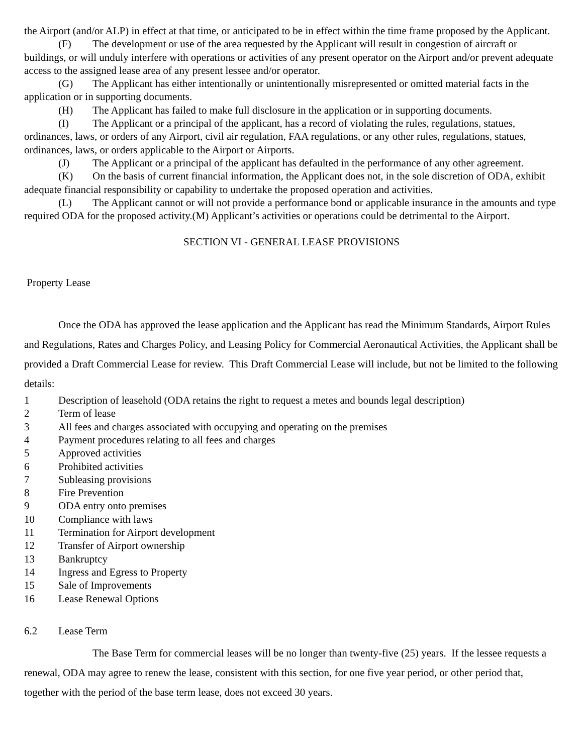the Airport (and/or ALP) in effect at that time, or anticipated to be in effect within the time frame proposed by the Applicant.
(F) The development or use of the area requested by the Applicant will result in congestion of aircraft or buildings, or will unduly interfere with operations or activities of any present operator on the Airport and/or prevent adequate access to the assigned lease area of any present lessee and/or operator.
(G) The Applicant has either intentionally or unintentionally misrepresented or omitted material facts in the application or in supporting documents.
(H) The Applicant has failed to make full disclosure in the application or in supporting documents.
(I) The Applicant or a principal of the applicant, has a record of violating the rules, regulations, statues, ordinances, laws, or orders of any Airport, civil air regulation, FAA regulations, or any other rules, regulations, statues, ordinances, laws, or orders applicable to the Airport or Airports.
(J) The Applicant or a principal of the applicant has defaulted in the performance of any other agreement.
(K) On the basis of current financial information, the Applicant does not, in the sole discretion of ODA, exhibit adequate financial responsibility or capability to undertake the proposed operation and activities.
(L) The Applicant cannot or will not provide a performance bond or applicable insurance in the amounts and type required ODA for the proposed activity.(M) Applicant’s activities or operations could be detrimental to the Airport.
SECTION VI - GENERAL LEASE PROVISIONS
Property Lease
Once the ODA has approved the lease application and the Applicant has read the Minimum Standards, Airport Rules and Regulations, Rates and Charges Policy, and Leasing Policy for Commercial Aeronautical Activities, the Applicant shall be provided a Draft Commercial Lease for review. This Draft Commercial Lease will include, but not be limited to the following details:
1 Description of leasehold (ODA retains the right to request a metes and bounds legal description)
2 Term of lease
3 All fees and charges associated with occupying and operating on the premises
4 Payment procedures relating to all fees and charges
5 Approved activities
6 Prohibited activities
7 Subleasing provisions
8 Fire Prevention
9 ODA entry onto premises
10 Compliance with laws
11 Termination for Airport development
12 Transfer of Airport ownership
13 Bankruptcy
14 Ingress and Egress to Property
15 Sale of Improvements
16 Lease Renewal Options
6.2 Lease Term
The Base Term for commercial leases will be no longer than twenty-five (25) years. If the lessee requests a renewal, ODA may agree to renew the lease, consistent with this section, for one five year period, or other period that, together with the period of the base term lease, does not exceed 30 years.